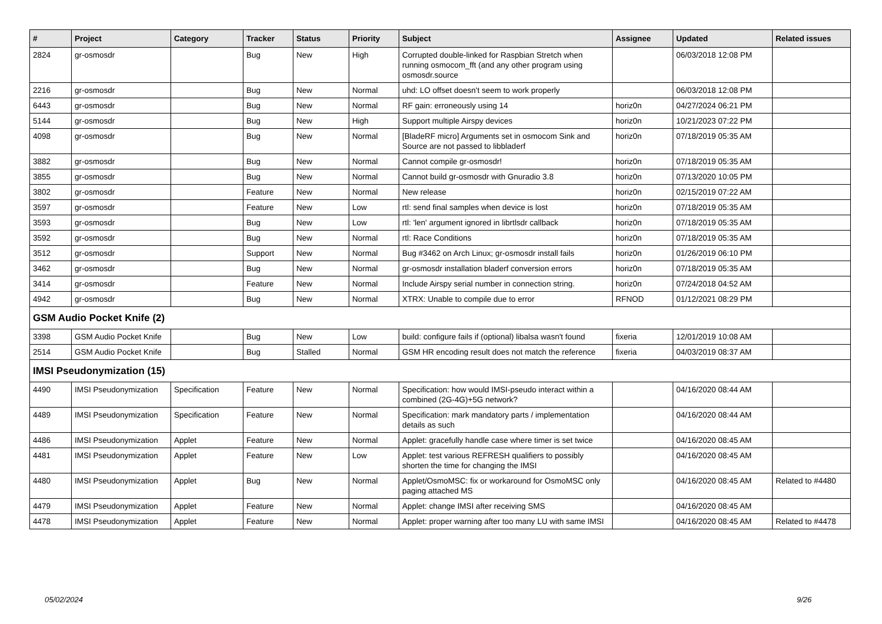| # | Project | Category | Tracker | Status | Priority | Subject | Assignee | Updated | Related issues |
| --- | --- | --- | --- | --- | --- | --- | --- | --- | --- |
| 2824 | gr-osmosdr | | Bug | New | High | Corrupted double-linked for Raspbian Stretch when running osmocom_fft (and any other program using osmosdr.source | | 06/03/2018 12:08 PM | |
| 2216 | gr-osmosdr | | Bug | New | Normal | uhd: LO offset doesn't seem to work properly | | 06/03/2018 12:08 PM | |
| 6443 | gr-osmosdr | | Bug | New | Normal | RF gain: erroneously using 14 | horiz0n | 04/27/2024 06:21 PM | |
| 5144 | gr-osmosdr | | Bug | New | High | Support multiple Airspy devices | horiz0n | 10/21/2023 07:22 PM | |
| 4098 | gr-osmosdr | | Bug | New | Normal | [BladeRF micro] Arguments set in osmocom Sink and Source are not passed to libbladerf | horiz0n | 07/18/2019 05:35 AM | |
| 3882 | gr-osmosdr | | Bug | New | Normal | Cannot compile gr-osmosdr! | horiz0n | 07/18/2019 05:35 AM | |
| 3855 | gr-osmosdr | | Bug | New | Normal | Cannot build gr-osmosdr with Gnuradio 3.8 | horiz0n | 07/13/2020 10:05 PM | |
| 3802 | gr-osmosdr | | Feature | New | Normal | New release | horiz0n | 02/15/2019 07:22 AM | |
| 3597 | gr-osmosdr | | Feature | New | Low | rtl: send final samples when device is lost | horiz0n | 07/18/2019 05:35 AM | |
| 3593 | gr-osmosdr | | Bug | New | Low | rtl: 'len' argument ignored in librtlsdr callback | horiz0n | 07/18/2019 05:35 AM | |
| 3592 | gr-osmosdr | | Bug | New | Normal | rtl: Race Conditions | horiz0n | 07/18/2019 05:35 AM | |
| 3512 | gr-osmosdr | | Support | New | Normal | Bug #3462 on Arch Linux; gr-osmosdr install fails | horiz0n | 01/26/2019 06:10 PM | |
| 3462 | gr-osmosdr | | Bug | New | Normal | gr-osmosdr installation bladerf conversion errors | horiz0n | 07/18/2019 05:35 AM | |
| 3414 | gr-osmosdr | | Feature | New | Normal | Include Airspy serial number in connection string. | horiz0n | 07/24/2018 04:52 AM | |
| 4942 | gr-osmosdr | | Bug | New | Normal | XTRX: Unable to compile due to error | RFNOD | 01/12/2021 08:29 PM | |
| GSM Audio Pocket Knife (2) | | | | | | | | | |
| 3398 | GSM Audio Pocket Knife | | Bug | New | Low | build: configure fails if (optional) libalsa wasn't found | fixeria | 12/01/2019 10:08 AM | |
| 2514 | GSM Audio Pocket Knife | | Bug | Stalled | Normal | GSM HR encoding result does not match the reference | fixeria | 04/03/2019 08:37 AM | |
| IMSI Pseudonymization (15) | | | | | | | | | |
| 4490 | IMSI Pseudonymization | Specification | Feature | New | Normal | Specification: how would IMSI-pseudo interact within a combined (2G-4G)+5G network? | | 04/16/2020 08:44 AM | |
| 4489 | IMSI Pseudonymization | Specification | Feature | New | Normal | Specification: mark mandatory parts / implementation details as such | | 04/16/2020 08:44 AM | |
| 4486 | IMSI Pseudonymization | Applet | Feature | New | Normal | Applet: gracefully handle case where timer is set twice | | 04/16/2020 08:45 AM | |
| 4481 | IMSI Pseudonymization | Applet | Feature | New | Low | Applet: test various REFRESH qualifiers to possibly shorten the time for changing the IMSI | | 04/16/2020 08:45 AM | |
| 4480 | IMSI Pseudonymization | Applet | Bug | New | Normal | Applet/OsmoMSC: fix or workaround for OsmoMSC only paging attached MS | | 04/16/2020 08:45 AM | Related to #4480 |
| 4479 | IMSI Pseudonymization | Applet | Feature | New | Normal | Applet: change IMSI after receiving SMS | | 04/16/2020 08:45 AM | |
| 4478 | IMSI Pseudonymization | Applet | Feature | New | Normal | Applet: proper warning after too many LU with same IMSI | | 04/16/2020 08:45 AM | Related to #4478 |
05/02/2024 9/26